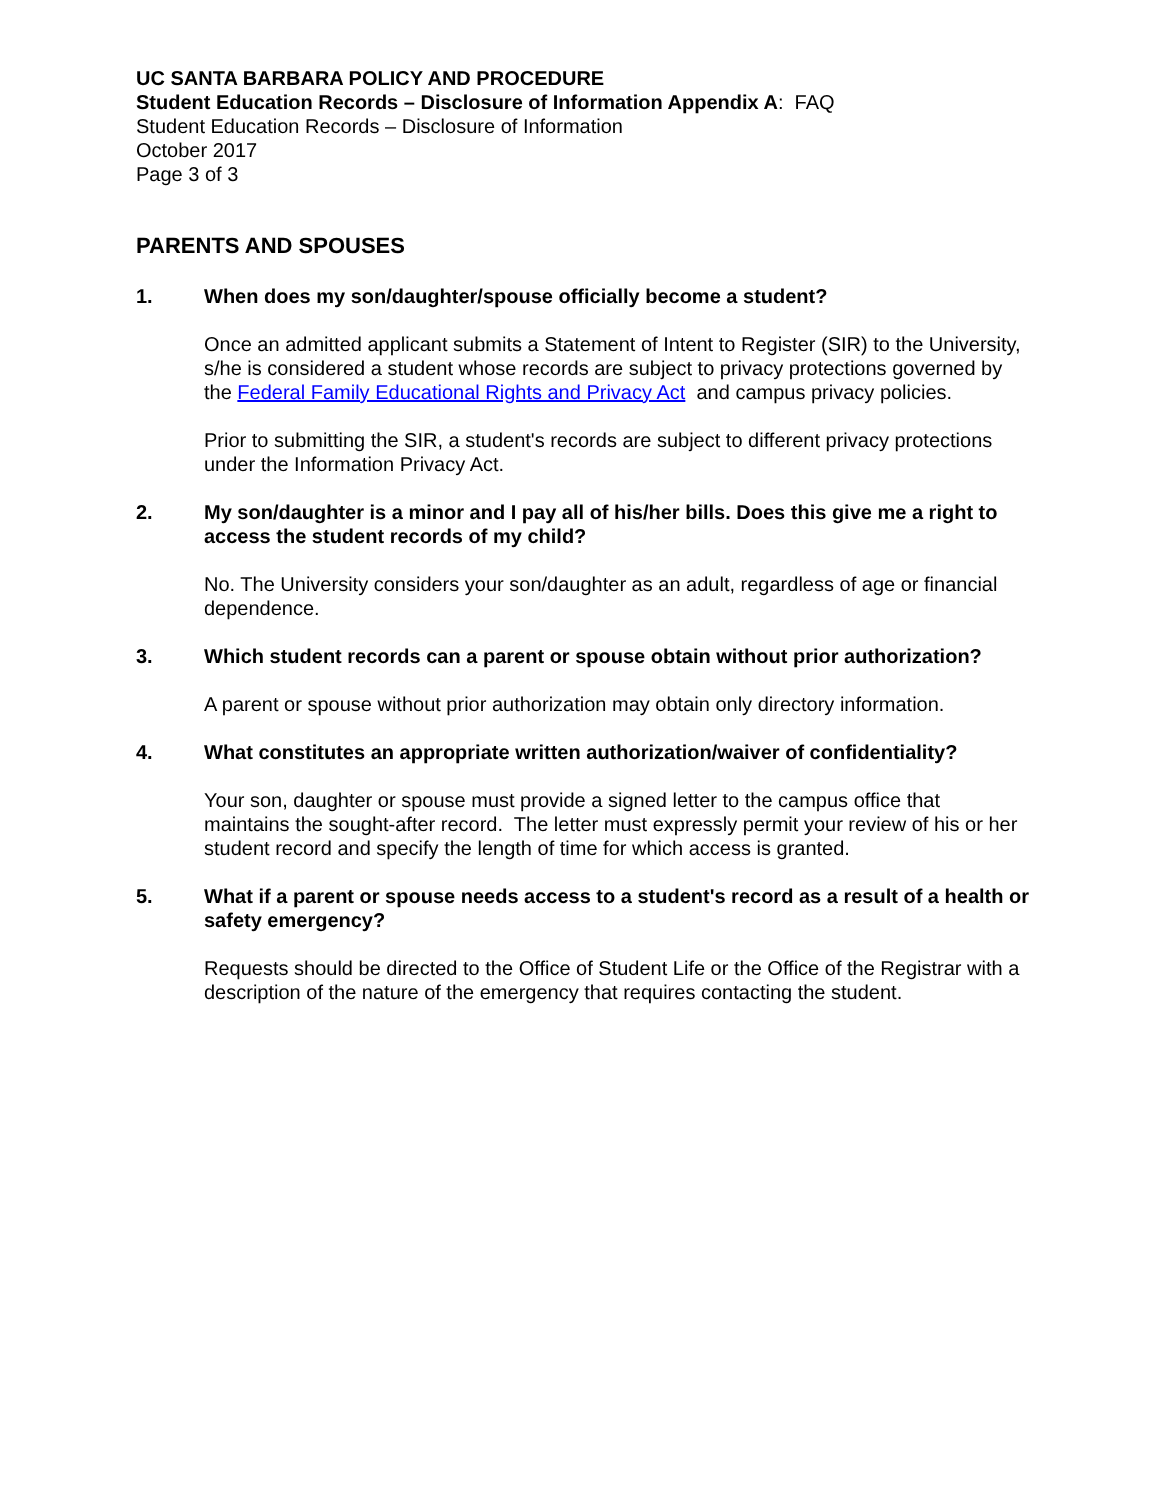UC SANTA BARBARA POLICY AND PROCEDURE
Student Education Records – Disclosure of Information Appendix A: FAQ
Student Education Records – Disclosure of Information
October 2017
Page 3 of 3
PARENTS AND SPOUSES
1. When does my son/daughter/spouse officially become a student?
Once an admitted applicant submits a Statement of Intent to Register (SIR) to the University, s/he is considered a student whose records are subject to privacy protections governed by the Federal Family Educational Rights and Privacy Act and campus privacy policies.
Prior to submitting the SIR, a student's records are subject to different privacy protections under the Information Privacy Act.
2. My son/daughter is a minor and I pay all of his/her bills. Does this give me a right to access the student records of my child?
No. The University considers your son/daughter as an adult, regardless of age or financial dependence.
3. Which student records can a parent or spouse obtain without prior authorization?
A parent or spouse without prior authorization may obtain only directory information.
4. What constitutes an appropriate written authorization/waiver of confidentiality?
Your son, daughter or spouse must provide a signed letter to the campus office that maintains the sought-after record. The letter must expressly permit your review of his or her student record and specify the length of time for which access is granted.
5. What if a parent or spouse needs access to a student's record as a result of a health or safety emergency?
Requests should be directed to the Office of Student Life or the Office of the Registrar with a description of the nature of the emergency that requires contacting the student.